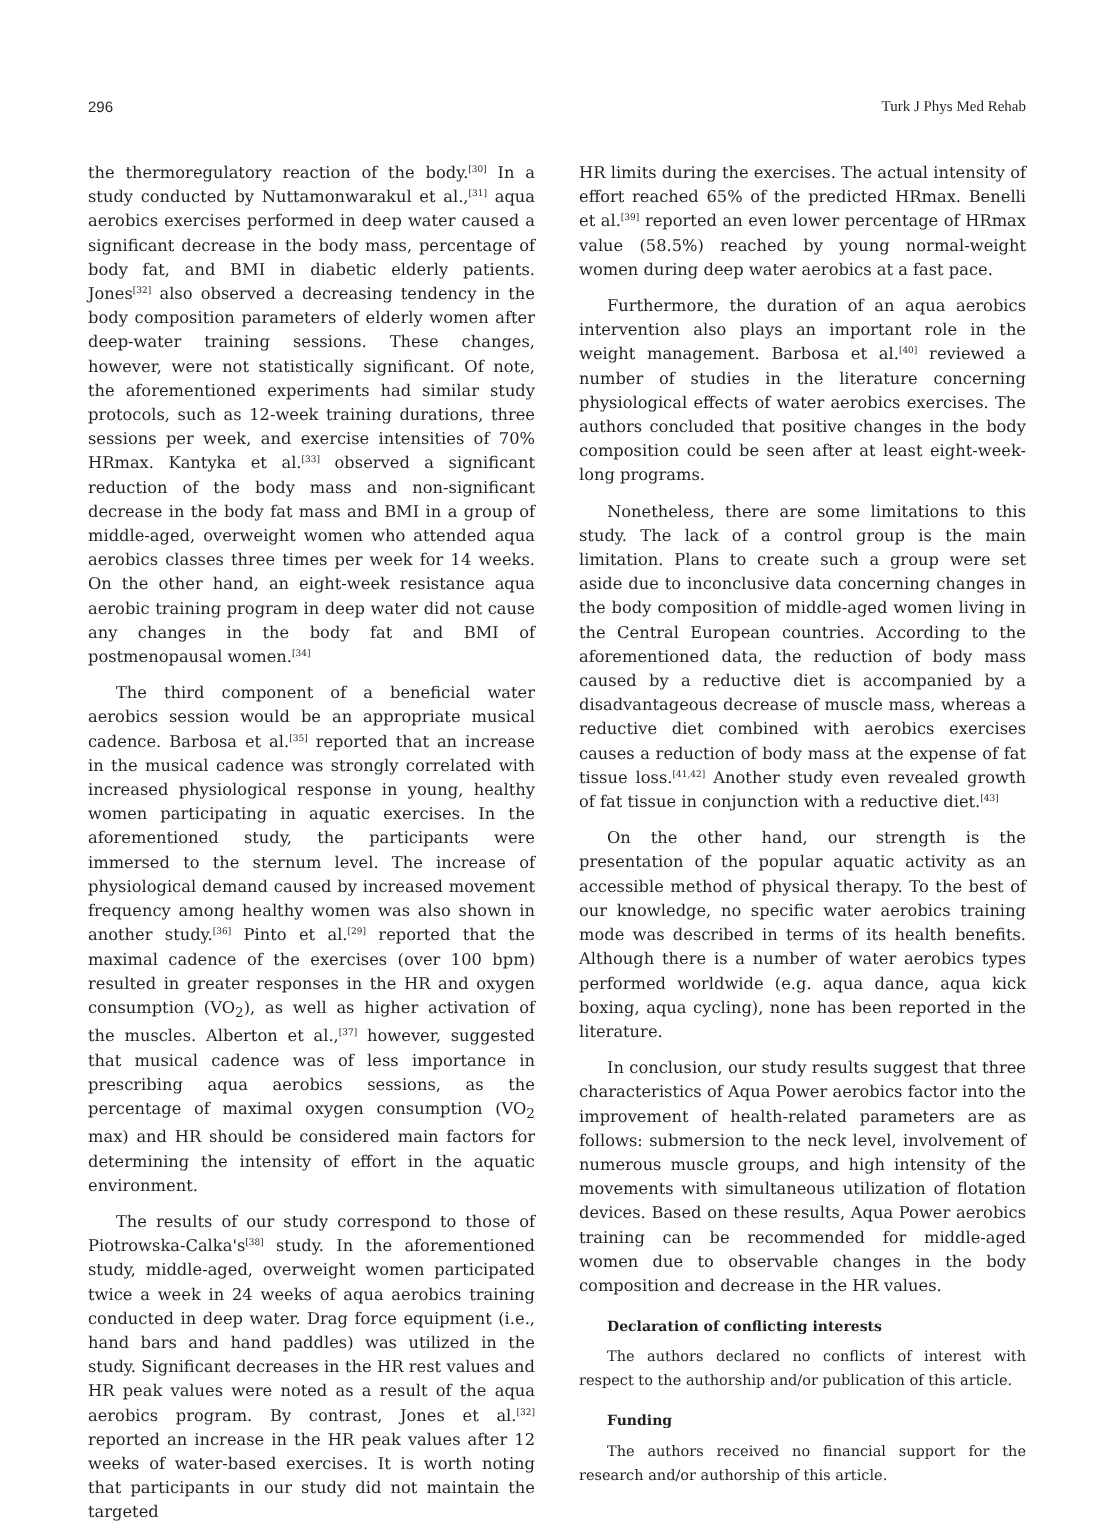296 Turk J Phys Med Rehab
the thermoregulatory reaction of the body.<sup>[30]</sup> In a study conducted by Nuttamonwarakul et al.,<sup>[31]</sup> aqua aerobics exercises performed in deep water caused a significant decrease in the body mass, percentage of body fat, and BMI in diabetic elderly patients. Jones<sup>[32]</sup> also observed a decreasing tendency in the body composition parameters of elderly women after deep-water training sessions. These changes, however, were not statistically significant. Of note, the aforementioned experiments had similar study protocols, such as 12-week training durations, three sessions per week, and exercise intensities of 70% HRmax. Kantyka et al.<sup>[33]</sup> observed a significant reduction of the body mass and non-significant decrease in the body fat mass and BMI in a group of middle-aged, overweight women who attended aqua aerobics classes three times per week for 14 weeks. On the other hand, an eight-week resistance aqua aerobic training program in deep water did not cause any changes in the body fat and BMI of postmenopausal women.<sup>[34]</sup>
The third component of a beneficial water aerobics session would be an appropriate musical cadence. Barbosa et al.<sup>[35]</sup> reported that an increase in the musical cadence was strongly correlated with increased physiological response in young, healthy women participating in aquatic exercises. In the aforementioned study, the participants were immersed to the sternum level. The increase of physiological demand caused by increased movement frequency among healthy women was also shown in another study.<sup>[36]</sup> Pinto et al.<sup>[29]</sup> reported that the maximal cadence of the exercises (over 100 bpm) resulted in greater responses in the HR and oxygen consumption (VO<sub>2</sub>), as well as higher activation of the muscles. Alberton et al.,<sup>[37]</sup> however, suggested that musical cadence was of less importance in prescribing aqua aerobics sessions, as the percentage of maximal oxygen consumption (VO<sub>2</sub> max) and HR should be considered main factors for determining the intensity of effort in the aquatic environment.
The results of our study correspond to those of Piotrowska-Calka's<sup>[38]</sup> study. In the aforementioned study, middle-aged, overweight women participated twice a week in 24 weeks of aqua aerobics training conducted in deep water. Drag force equipment (i.e., hand bars and hand paddles) was utilized in the study. Significant decreases in the HR rest values and HR peak values were noted as a result of the aqua aerobics program. By contrast, Jones et al.<sup>[32]</sup> reported an increase in the HR peak values after 12 weeks of water-based exercises. It is worth noting that participants in our study did not maintain the targeted
HR limits during the exercises. The actual intensity of effort reached 65% of the predicted HRmax. Benelli et al.<sup>[39]</sup> reported an even lower percentage of HRmax value (58.5%) reached by young normal-weight women during deep water aerobics at a fast pace.
Furthermore, the duration of an aqua aerobics intervention also plays an important role in the weight management. Barbosa et al.<sup>[40]</sup> reviewed a number of studies in the literature concerning physiological effects of water aerobics exercises. The authors concluded that positive changes in the body composition could be seen after at least eight-week-long programs.
Nonetheless, there are some limitations to this study. The lack of a control group is the main limitation. Plans to create such a group were set aside due to inconclusive data concerning changes in the body composition of middle-aged women living in the Central European countries. According to the aforementioned data, the reduction of body mass caused by a reductive diet is accompanied by a disadvantageous decrease of muscle mass, whereas a reductive diet combined with aerobics exercises causes a reduction of body mass at the expense of fat tissue loss.<sup>[41,42]</sup> Another study even revealed growth of fat tissue in conjunction with a reductive diet.<sup>[43]</sup>
On the other hand, our strength is the presentation of the popular aquatic activity as an accessible method of physical therapy. To the best of our knowledge, no specific water aerobics training mode was described in terms of its health benefits. Although there is a number of water aerobics types performed worldwide (e.g. aqua dance, aqua kick boxing, aqua cycling), none has been reported in the literature.
In conclusion, our study results suggest that three characteristics of Aqua Power aerobics factor into the improvement of health-related parameters are as follows: submersion to the neck level, involvement of numerous muscle groups, and high intensity of the movements with simultaneous utilization of flotation devices. Based on these results, Aqua Power aerobics training can be recommended for middle-aged women due to observable changes in the body composition and decrease in the HR values.
Declaration of conflicting interests
The authors declared no conflicts of interest with respect to the authorship and/or publication of this article.
Funding
The authors received no financial support for the research and/or authorship of this article.